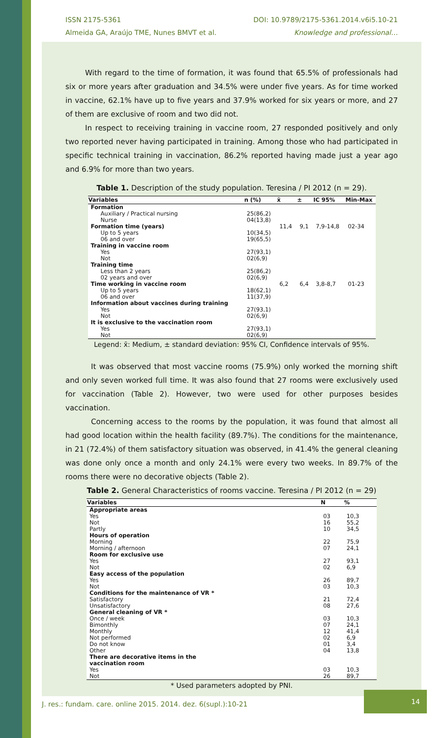ISSN 2175-5361 DOI: 10.9789/2175-5361.2014.v6i5.10-21
Almeida GA, Araújo TME, Nunes BMVT et al. Knowledge and professional…
With regard to the time of formation, it was found that 65.5% of professionals had six or more years after graduation and 34.5% were under five years. As for time worked in vaccine, 62.1% have up to five years and 37.9% worked for six years or more, and 27 of them are exclusive of room and two did not.
In respect to receiving training in vaccine room, 27 responded positively and only two reported never having participated in training. Among those who had participated in specific technical training in vaccination, 86.2% reported having made just a year ago and 6.9% for more than two years.
Table 1. Description of the study population. Teresina / PI 2012 (n = 29).
| Variables | n (%) | x̄ | ± | IC 95% | Min-Max |
| --- | --- | --- | --- | --- | --- |
| Formation | | | | | |
| Auxiliary / Practical nursing | 25(86,2) | | | | |
| Nurse | 04(13,8) | | | | |
| Formation time (years) | | 11,4 | 9,1 | 7,9-14,8 | 02-34 |
| Up to 5 years | 10(34,5) | | | | |
| 06 and over | 19(65,5) | | | | |
| Training in vaccine room | | | | | |
| Yes | 27(93,1) | | | | |
| Not | 02(6,9) | | | | |
| Training time | | | | | |
| Less than 2 years | 25(86,2) | | | | |
| 02 years and over | 02(6,9) | | | | |
| Time working in vaccine room | | 6,2 | 6,4 | 3,8-8,7 | 01-23 |
| Up to 5 years | 18(62,1) | | | | |
| 06 and over | 11(37,9) | | | | |
| Information about vaccines during training | | | | | |
| Yes | 27(93,1) | | | | |
| Not | 02(6,9) | | | | |
| It is exclusive to the vaccination room | | | | | |
| Yes | 27(93,1) | | | | |
| Not | 02(6,9) | | | | |
Legend: x̄: Medium, ± standard deviation: 95% CI, Confidence intervals of 95%.
It was observed that most vaccine rooms (75.9%) only worked the morning shift and only seven worked full time. It was also found that 27 rooms were exclusively used for vaccination (Table 2). However, two were used for other purposes besides vaccination.
Concerning access to the rooms by the population, it was found that almost all had good location within the health facility (89.7%). The conditions for the maintenance, in 21 (72.4%) of them satisfactory situation was observed, in 41.4% the general cleaning was done only once a month and only 24.1% were every two weeks. In 89.7% of the rooms there were no decorative objects (Table 2).
Table 2. General Characteristics of rooms vaccine. Teresina / PI 2012 (n = 29)
| Variables | N | % |
| --- | --- | --- |
| Appropriate areas | | |
| Yes | 03 | 10,3 |
| Not | 16 | 55,2 |
| Partly | 10 | 34,5 |
| Hours of operation | | |
| Morning | 22 | 75,9 |
| Morning / afternoon | 07 | 24,1 |
| Room for exclusive use | | |
| Yes | 27 | 93,1 |
| Not | 02 | 6,9 |
| Easy access of the population | | |
| Yes | 26 | 89,7 |
| Not | 03 | 10,3 |
| Conditions for the maintenance of VR * | | |
| Satisfactory | 21 | 72,4 |
| Unsatisfactory | 08 | 27,6 |
| General cleaning of VR * | | |
| Once / week | 03 | 10,3 |
| Bimonthly | 07 | 24,1 |
| Monthly | 12 | 41,4 |
| Not performed | 02 | 6,9 |
| Do not know | 01 | 3,4 |
| Other | 04 | 13,8 |
| There are decorative items in the vaccination room | | |
| Yes | 03 | 10,3 |
| Not | 26 | 89,7 |
* Used parameters adopted by PNI.
J. res.: fundam. care. online 2015. 2014. dez. 6(supl.):10-21
14